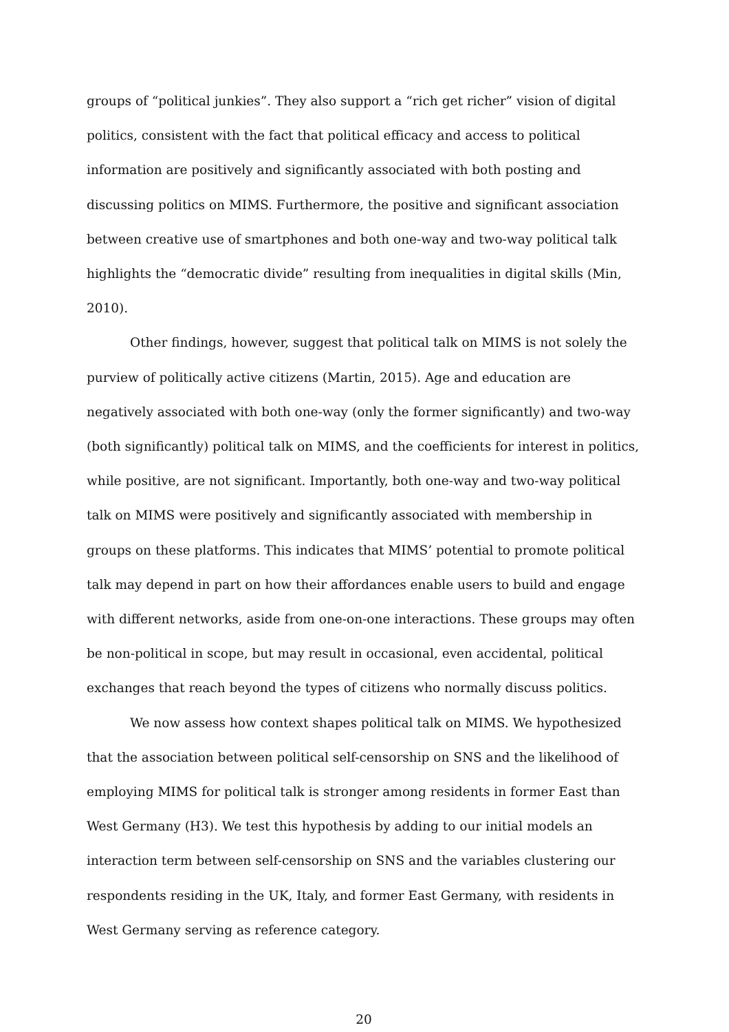groups of “political junkies”. They also support a “rich get richer” vision of digital politics, consistent with the fact that political efficacy and access to political information are positively and significantly associated with both posting and discussing politics on MIMS. Furthermore, the positive and significant association between creative use of smartphones and both one-way and two-way political talk highlights the “democratic divide” resulting from inequalities in digital skills (Min, 2010).
Other findings, however, suggest that political talk on MIMS is not solely the purview of politically active citizens (Martin, 2015). Age and education are negatively associated with both one-way (only the former significantly) and two-way (both significantly) political talk on MIMS, and the coefficients for interest in politics, while positive, are not significant. Importantly, both one-way and two-way political talk on MIMS were positively and significantly associated with membership in groups on these platforms. This indicates that MIMS’ potential to promote political talk may depend in part on how their affordances enable users to build and engage with different networks, aside from one-on-one interactions. These groups may often be non-political in scope, but may result in occasional, even accidental, political exchanges that reach beyond the types of citizens who normally discuss politics.
We now assess how context shapes political talk on MIMS. We hypothesized that the association between political self-censorship on SNS and the likelihood of employing MIMS for political talk is stronger among residents in former East than West Germany (H3). We test this hypothesis by adding to our initial models an interaction term between self-censorship on SNS and the variables clustering our respondents residing in the UK, Italy, and former East Germany, with residents in West Germany serving as reference category.
20